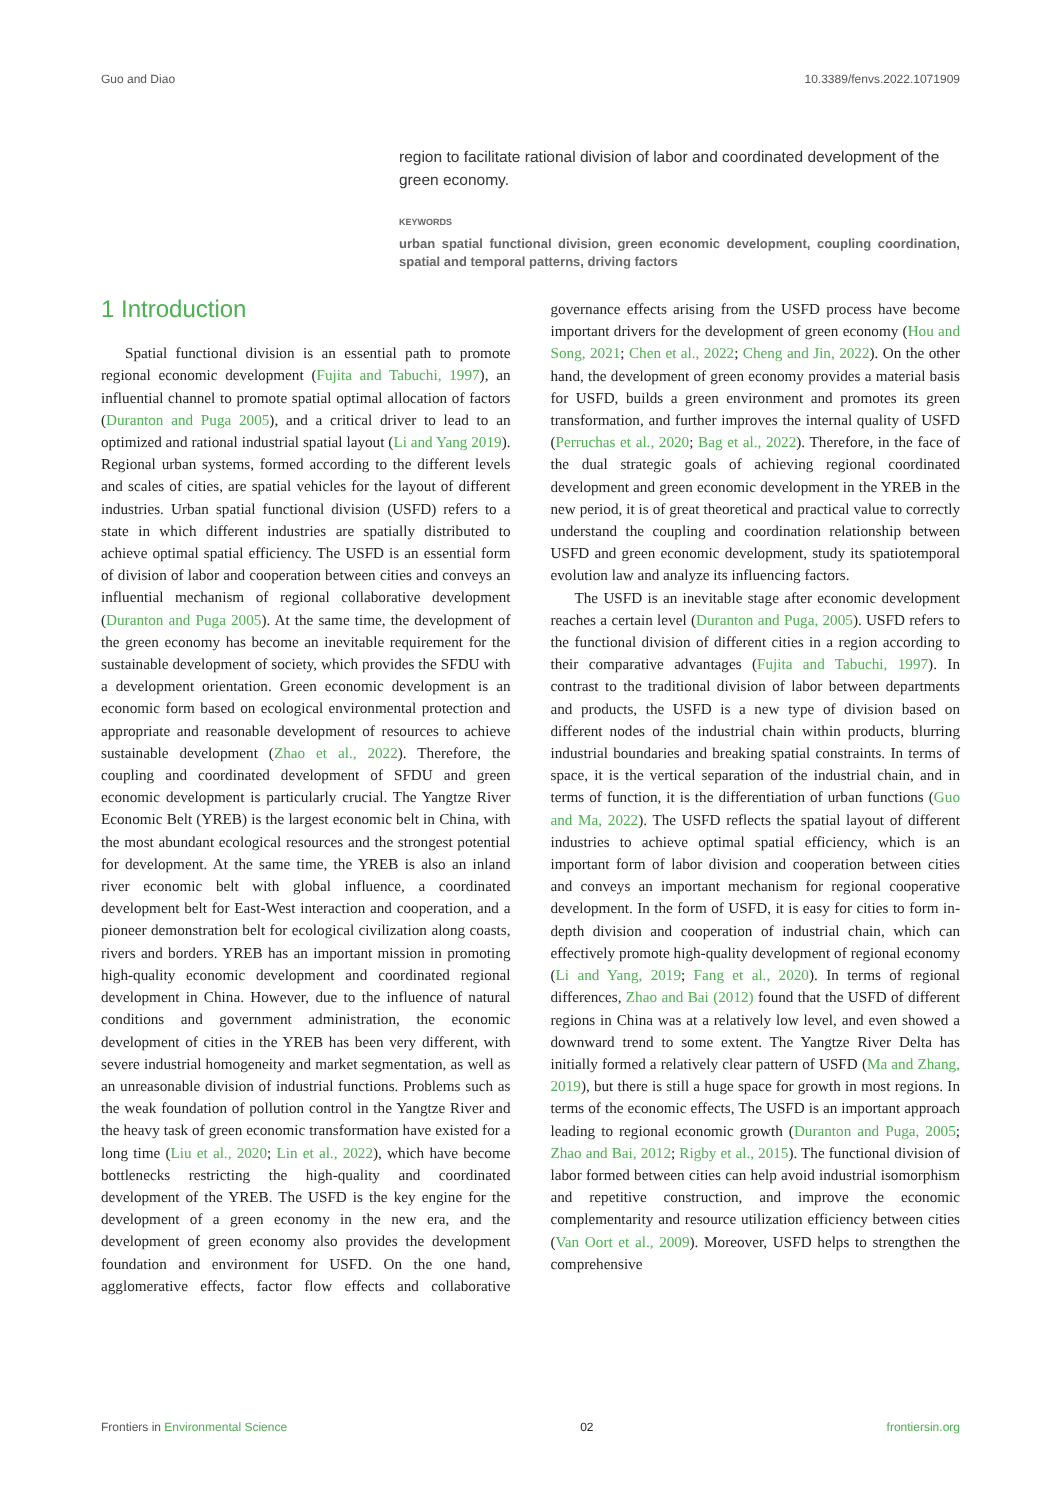Guo and Diao 10.3389/fenvs.2022.1071909
region to facilitate rational division of labor and coordinated development of the green economy.
KEYWORDS
urban spatial functional division, green economic development, coupling coordination, spatial and temporal patterns, driving factors
1 Introduction
Spatial functional division is an essential path to promote regional economic development (Fujita and Tabuchi, 1997), an influential channel to promote spatial optimal allocation of factors (Duranton and Puga 2005), and a critical driver to lead to an optimized and rational industrial spatial layout (Li and Yang 2019). Regional urban systems, formed according to the different levels and scales of cities, are spatial vehicles for the layout of different industries. Urban spatial functional division (USFD) refers to a state in which different industries are spatially distributed to achieve optimal spatial efficiency. The USFD is an essential form of division of labor and cooperation between cities and conveys an influential mechanism of regional collaborative development (Duranton and Puga 2005). At the same time, the development of the green economy has become an inevitable requirement for the sustainable development of society, which provides the SFDU with a development orientation. Green economic development is an economic form based on ecological environmental protection and appropriate and reasonable development of resources to achieve sustainable development (Zhao et al., 2022). Therefore, the coupling and coordinated development of SFDU and green economic development is particularly crucial. The Yangtze River Economic Belt (YREB) is the largest economic belt in China, with the most abundant ecological resources and the strongest potential for development. At the same time, the YREB is also an inland river economic belt with global influence, a coordinated development belt for East-West interaction and cooperation, and a pioneer demonstration belt for ecological civilization along coasts, rivers and borders. YREB has an important mission in promoting high-quality economic development and coordinated regional development in China. However, due to the influence of natural conditions and government administration, the economic development of cities in the YREB has been very different, with severe industrial homogeneity and market segmentation, as well as an unreasonable division of industrial functions. Problems such as the weak foundation of pollution control in the Yangtze River and the heavy task of green economic transformation have existed for a long time (Liu et al., 2020; Lin et al., 2022), which have become bottlenecks restricting the high-quality and coordinated development of the YREB. The USFD is the key engine for the development of a green economy in the new era, and the development of green economy also provides the development foundation and environment for USFD. On the one hand, agglomerative effects, factor flow effects and collaborative governance effects arising from the USFD process have become important drivers for the development of green economy (Hou and Song, 2021; Chen et al., 2022; Cheng and Jin, 2022). On the other hand, the development of green economy provides a material basis for USFD, builds a green environment and promotes its green transformation, and further improves the internal quality of USFD (Perruchas et al., 2020; Bag et al., 2022). Therefore, in the face of the dual strategic goals of achieving regional coordinated development and green economic development in the YREB in the new period, it is of great theoretical and practical value to correctly understand the coupling and coordination relationship between USFD and green economic development, study its spatiotemporal evolution law and analyze its influencing factors.
The USFD is an inevitable stage after economic development reaches a certain level (Duranton and Puga, 2005). USFD refers to the functional division of different cities in a region according to their comparative advantages (Fujita and Tabuchi, 1997). In contrast to the traditional division of labor between departments and products, the USFD is a new type of division based on different nodes of the industrial chain within products, blurring industrial boundaries and breaking spatial constraints. In terms of space, it is the vertical separation of the industrial chain, and in terms of function, it is the differentiation of urban functions (Guo and Ma, 2022). The USFD reflects the spatial layout of different industries to achieve optimal spatial efficiency, which is an important form of labor division and cooperation between cities and conveys an important mechanism for regional cooperative development. In the form of USFD, it is easy for cities to form in-depth division and cooperation of industrial chain, which can effectively promote high-quality development of regional economy (Li and Yang, 2019; Fang et al., 2020). In terms of regional differences, Zhao and Bai (2012) found that the USFD of different regions in China was at a relatively low level, and even showed a downward trend to some extent. The Yangtze River Delta has initially formed a relatively clear pattern of USFD (Ma and Zhang, 2019), but there is still a huge space for growth in most regions. In terms of the economic effects, The USFD is an important approach leading to regional economic growth (Duranton and Puga, 2005; Zhao and Bai, 2012; Rigby et al., 2015). The functional division of labor formed between cities can help avoid industrial isomorphism and repetitive construction, and improve the economic complementarity and resource utilization efficiency between cities (Van Oort et al., 2009). Moreover, USFD helps to strengthen the comprehensive
Frontiers in Environmental Science 02 frontiersin.org